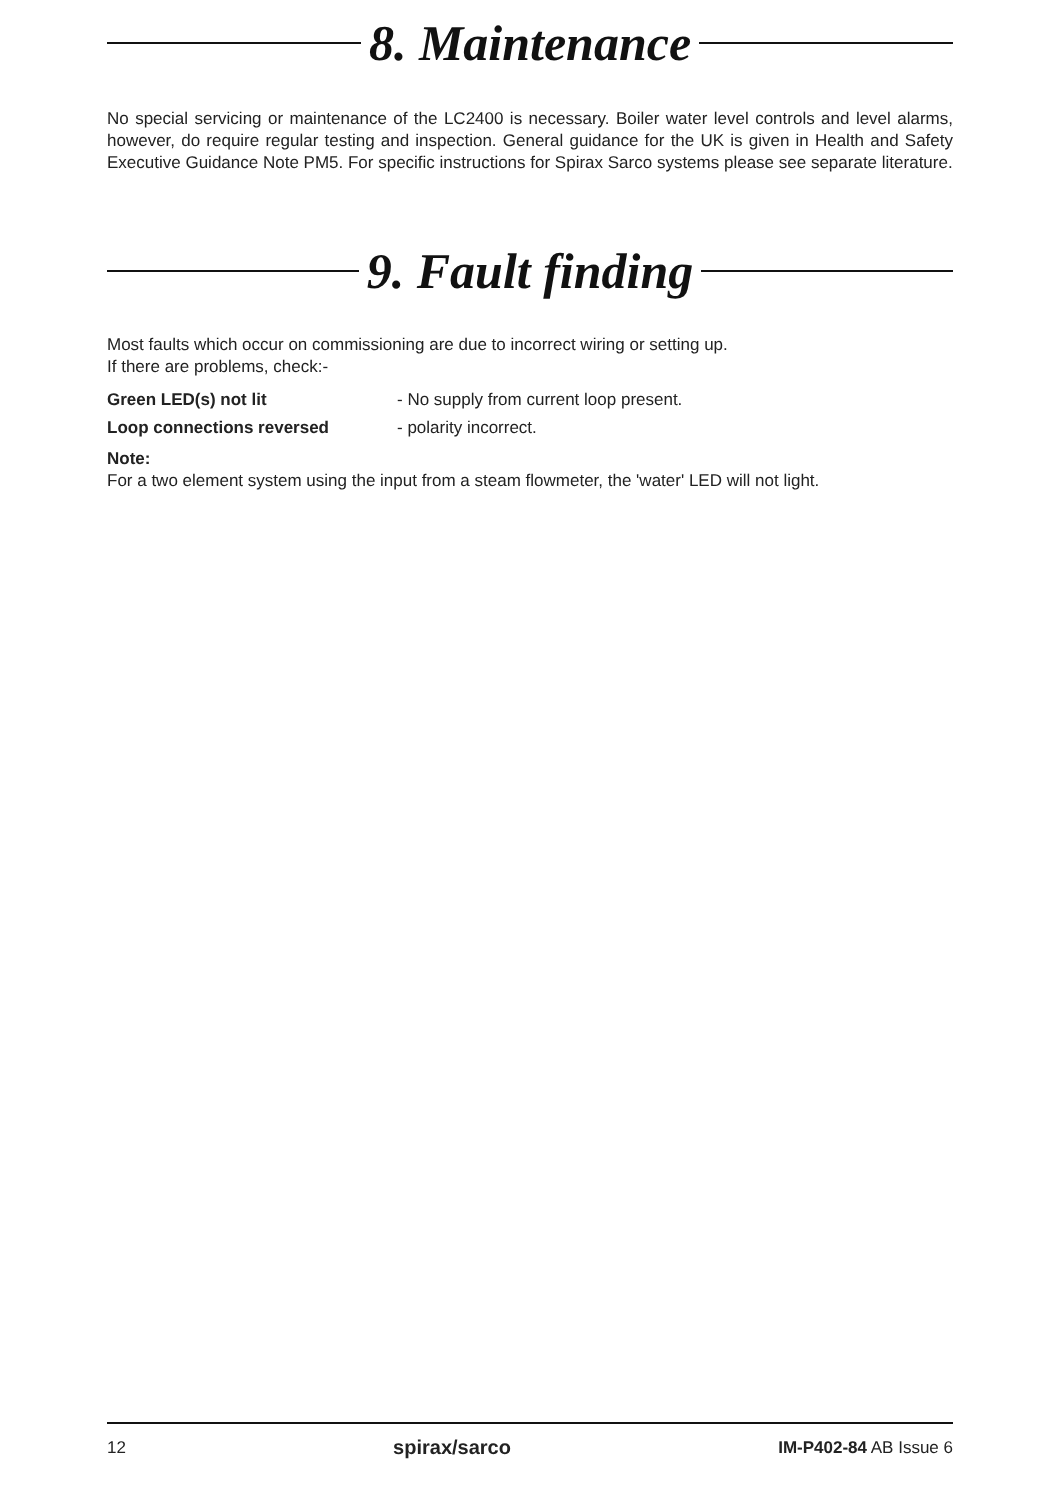8. Maintenance
No special servicing or maintenance of the LC2400 is necessary. Boiler water level controls and level alarms, however, do require regular testing and inspection. General guidance for the UK is given in Health and Safety Executive Guidance Note PM5. For specific instructions for Spirax Sarco systems please see separate literature.
9. Fault finding
Most faults which occur on commissioning are due to incorrect wiring or setting up.
If there are problems, check:-
Green LED(s) not lit - No supply from current loop present.
Loop connections reversed - polarity incorrect.
Note:
For a two element system using the input from a steam flowmeter, the 'water' LED will not light.
12 spirax/sarco IM-P402-84 AB Issue 6